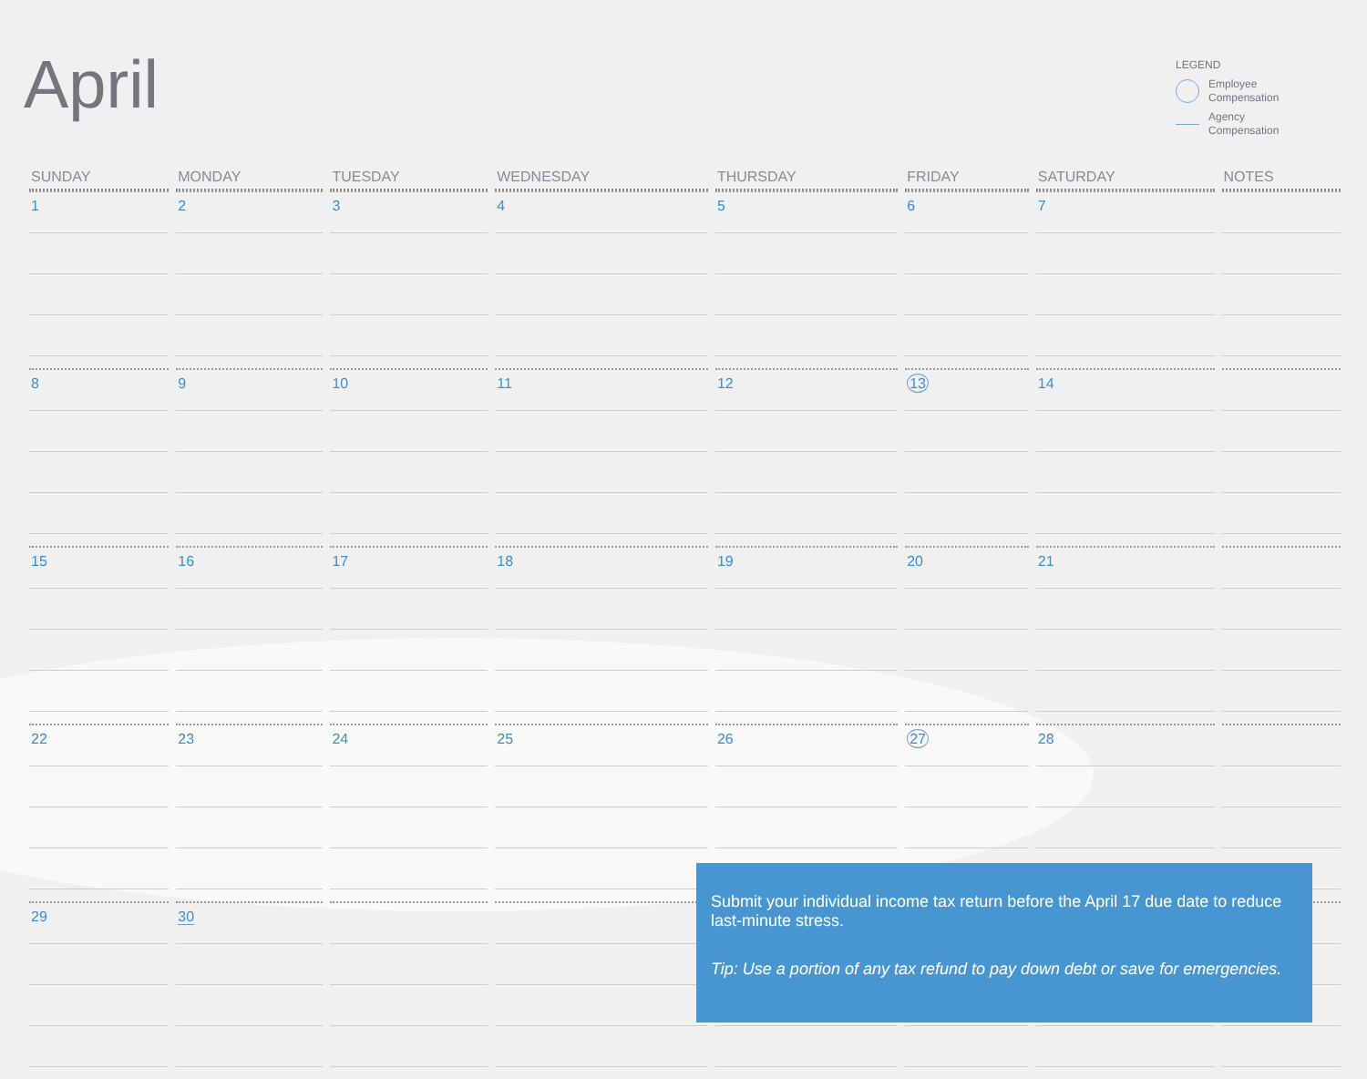April
LEGEND
Employee
Compensation
Agency
Compensation
| SUNDAY | MONDAY | TUESDAY | WEDNESDAY | THURSDAY | FRIDAY | SATURDAY | NOTES |
| --- | --- | --- | --- | --- | --- | --- | --- |
| 1 | 2 | 3 | 4 | 5 | 6 | 7 | |
| 8 | 9 | 10 | 11 | 12 | 13 | 14 | |
| 15 | 16 | 17 | 18 | 19 | 20 | 21 | |
| 22 | 23 | 24 | 25 | 26 | 27 | 28 | |
| 29 | 30 | | | | | | |
Submit your individual income tax return before the April 17 due date to reduce last-minute stress.
Tip: Use a portion of any tax refund to pay down debt or save for emergencies.